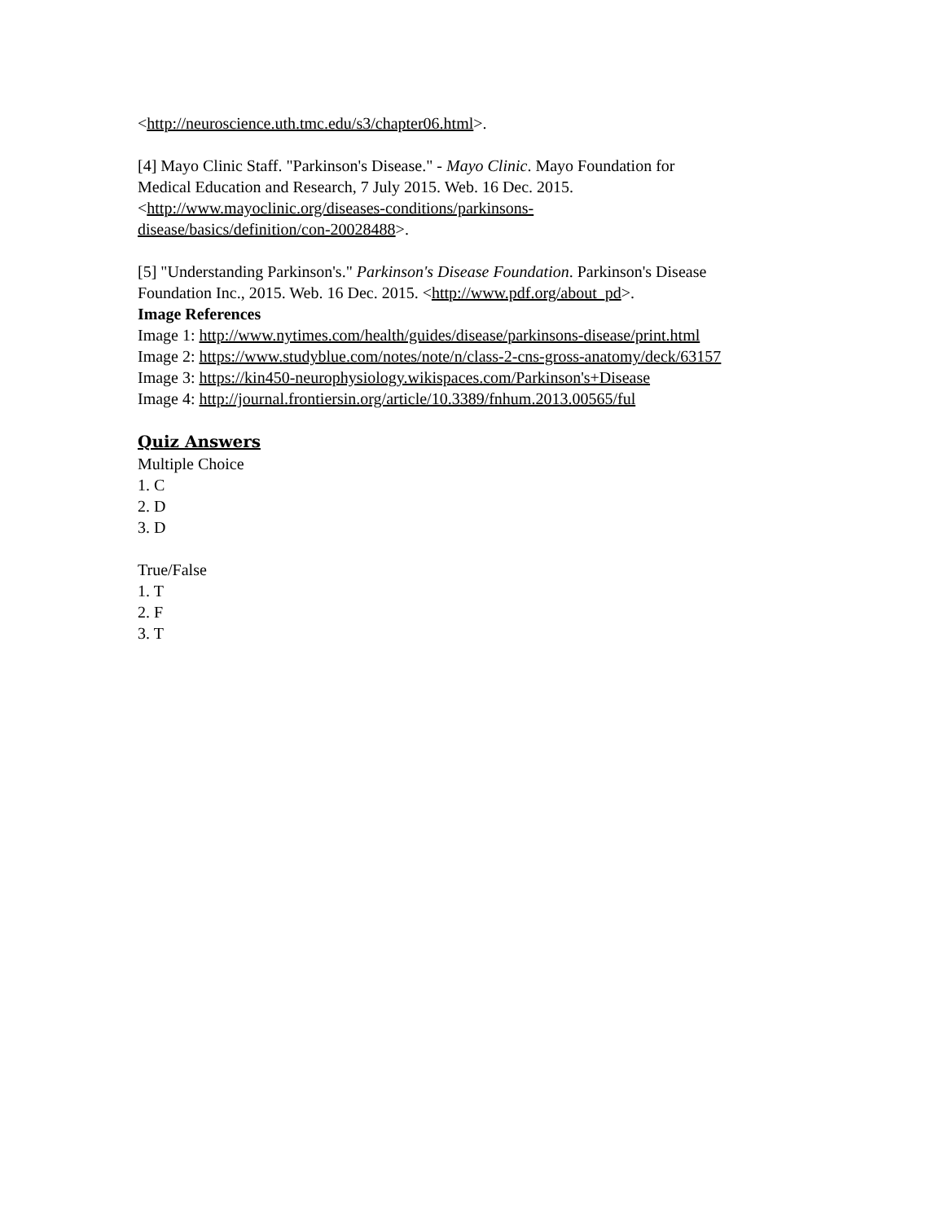<http://neuroscience.uth.tmc.edu/s3/chapter06.html>.
[4] Mayo Clinic Staff. "Parkinson's Disease." - Mayo Clinic. Mayo Foundation for
Medical Education and Research, 7 July 2015. Web. 16 Dec. 2015.
<http://www.mayoclinic.org/diseases-conditions/parkinsons-
disease/basics/definition/con-20028488>.
[5] "Understanding Parkinson's." Parkinson's Disease Foundation. Parkinson's Disease
Foundation Inc., 2015. Web. 16 Dec. 2015. <http://www.pdf.org/about_pd>.
Image References
Image 1: http://www.nytimes.com/health/guides/disease/parkinsons-disease/print.html
Image 2: https://www.studyblue.com/notes/note/n/class-2-cns-gross-anatomy/deck/63157
Image 3: https://kin450-neurophysiology.wikispaces.com/Parkinson's+Disease
Image 4: http://journal.frontiersin.org/article/10.3389/fnhum.2013.00565/ful
Quiz Answers
Multiple Choice
1. C
2. D
3. D
True/False
1. T
2. F
3. T